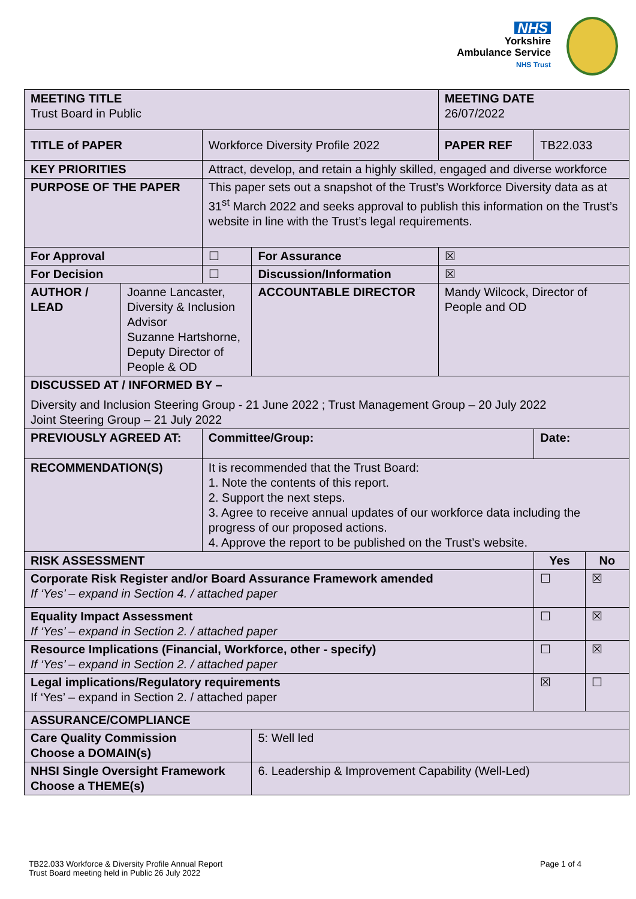NHS
Yorkshire
Ambulance Service
NHS Trust
| MEETING TITLE Trust Board in Public | | | | MEETING DATE 26/07/2022 | | |
| TITLE of PAPER | | Workforce Diversity Profile 2022 | | PAPER REF | TB22.033 | |
| KEY PRIORITIES | | Attract, develop, and retain a highly skilled, engaged and diverse workforce | | | | |
| PURPOSE OF THE PAPER | | This paper sets out a snapshot of the Trust’s Workforce Diversity data as at 31<sup>st</sup> March 2022 and seeks approval to publish this information on the Trust’s website in line with the Trust’s legal requirements. | | | | |
| For Approval | | ☐ | For Assurance | ☒ | | |
| For Decision | | ☐ | Discussion/Information | ☒ | | |
| AUTHOR / LEAD | Joanne Lancaster, Diversity & Inclusion Advisor Suzanne Hartshorne, Deputy Director of People & OD | | ACCOUNTABLE DIRECTOR | Mandy Wilcock, Director of People and OD | | |
| DISCUSSED AT / INFORMED BY – Diversity and Inclusion Steering Group - 21 June 2022 ; Trust Management Group – 20 July 2022 Joint Steering Group – 21 July 2022 | | | | | | |
| PREVIOUSLY AGREED AT: | | Committee/Group: | | | Date: | |
| RECOMMENDATION(S) | | It is recommended that the Trust Board: 1. Note the contents of this report. 2. Support the next steps. 3. Agree to receive annual updates of our workforce data including the progress of our proposed actions. 4. Approve the report to be published on the Trust’s website. | | | | |
| RISK ASSESSMENT | | | | | Yes | No |
| Corporate Risk Register and/or Board Assurance Framework amended If ‘Yes’ – expand in Section 4. / attached paper | | | | | ☐ | ☒ |
| Equality Impact Assessment If ‘Yes’ – expand in Section 2. / attached paper | | | | | ☐ | ☒ |
| Resource Implications (Financial, Workforce, other - specify) If ‘Yes’ – expand in Section 2. / attached paper | | | | | ☐ | ☒ |
| Legal implications/Regulatory requirements If ‘Yes’ – expand in Section 2. / attached paper | | | | | ☒ | ☐ |
| ASSURANCE/COMPLIANCE | | | | | | |
| Care Quality Commission Choose a DOMAIN(s) | | | 5: Well led | | | |
| NHSI Single Oversight Framework Choose a THEME(s) | | | 6. Leadership & Improvement Capability (Well-Led) | | | |
TB22.033 Workforce & Diversity Profile Annual Report
Trust Board meeting held in Public 26 July 2022
Page 1 of 4